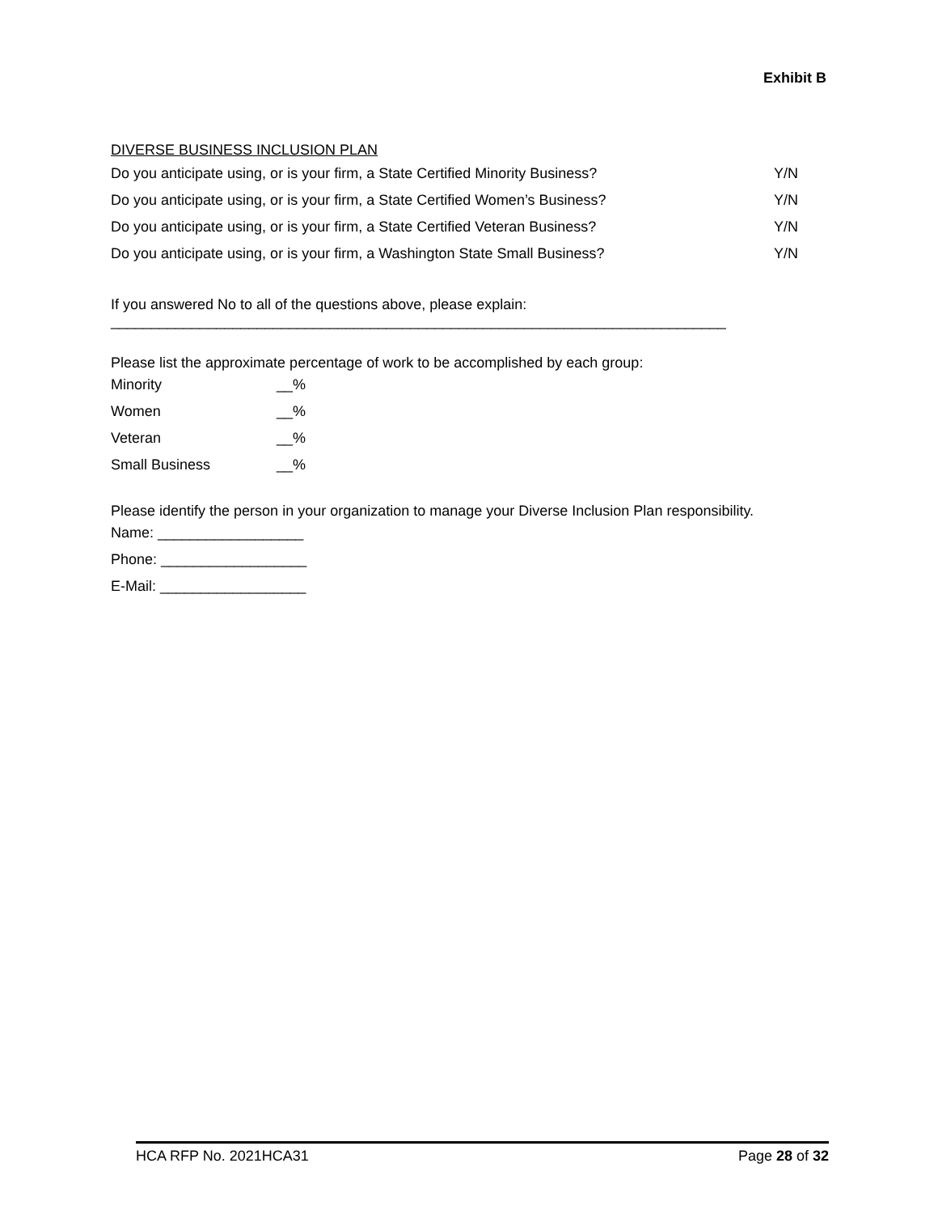Exhibit B
DIVERSE BUSINESS INCLUSION PLAN
Do you anticipate using, or is your firm, a State Certified Minority Business? Y/N
Do you anticipate using, or is your firm, a State Certified Women’s Business? Y/N
Do you anticipate using, or is your firm, a State Certified Veteran Business? Y/N
Do you anticipate using, or is your firm, a Washington State Small Business? Y/N
If you answered No to all of the questions above, please explain:
____________________________________________________________________________
Please list the approximate percentage of work to be accomplished by each group:
Minority __%
Women __%
Veteran __%
Small Business __%
Please identify the person in your organization to manage your Diverse Inclusion Plan responsibility.
Name: __________________
Phone: __________________
E-Mail: __________________
HCA RFP No. 2021HCA31 Page 28 of 32